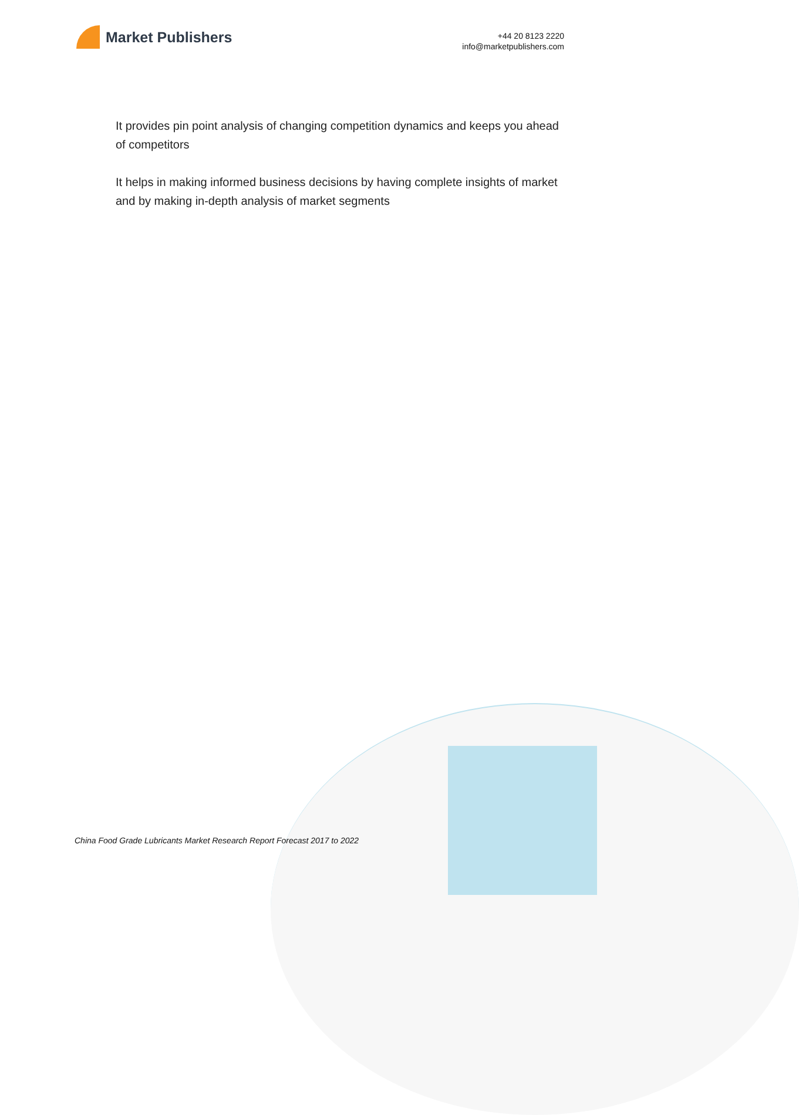Market Publishers
+44 20 8123 2220
info@marketpublishers.com
It provides pin point analysis of changing competition dynamics and keeps you ahead of competitors
It helps in making informed business decisions by having complete insights of market and by making in-depth analysis of market segments
China Food Grade Lubricants Market Research Report Forecast 2017 to 2022